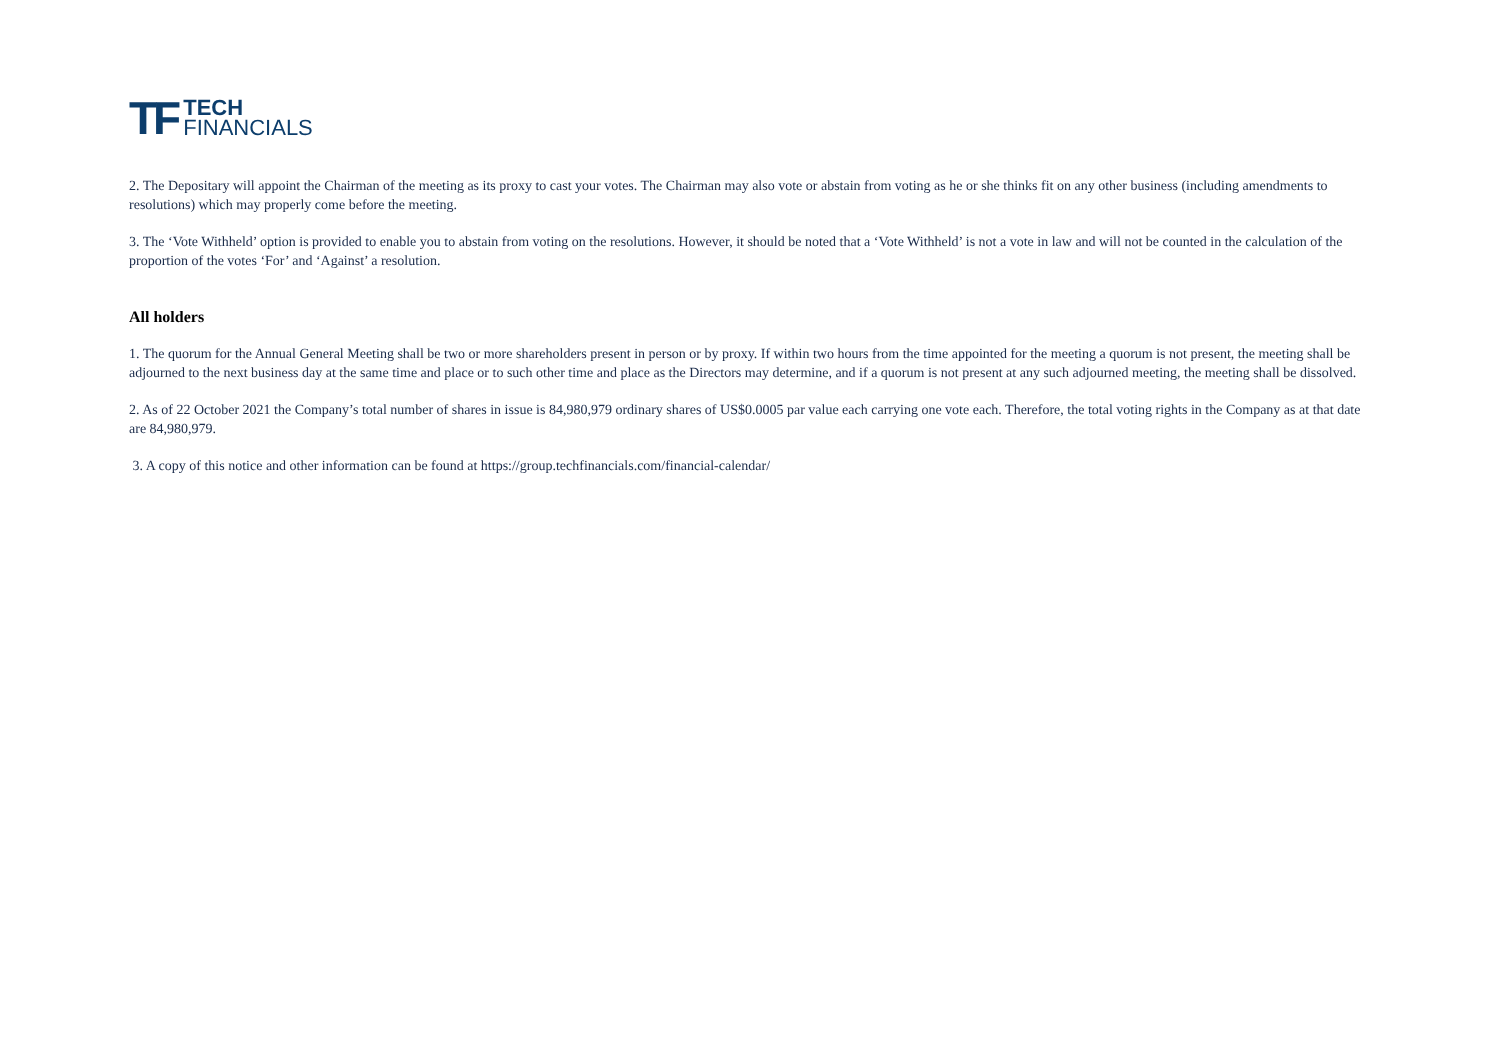TF
TECH
FINANCIALS
2. The Depositary will appoint the Chairman of the meeting as its proxy to cast your votes. The Chairman may also vote or abstain from voting as he or she thinks fit on any other business (including amendments to resolutions) which may properly come before the meeting.
3. The ‘Vote Withheld’ option is provided to enable you to abstain from voting on the resolutions. However, it should be noted that a ‘Vote Withheld’ is not a vote in law and will not be counted in the calculation of the proportion of the votes ‘For’ and ‘Against’ a resolution.
All holders
1. The quorum for the Annual General Meeting shall be two or more shareholders present in person or by proxy. If within two hours from the time appointed for the meeting a quorum is not present, the meeting shall be adjourned to the next business day at the same time and place or to such other time and place as the Directors may determine, and if a quorum is not present at any such adjourned meeting, the meeting shall be dissolved.
2. As of 22 October 2021 the Company’s total number of shares in issue is 84,980,979 ordinary shares of US$0.0005 par value each carrying one vote each. Therefore, the total voting rights in the Company as at that date are 84,980,979.
3. A copy of this notice and other information can be found at https://group.techfinancials.com/financial-calendar/